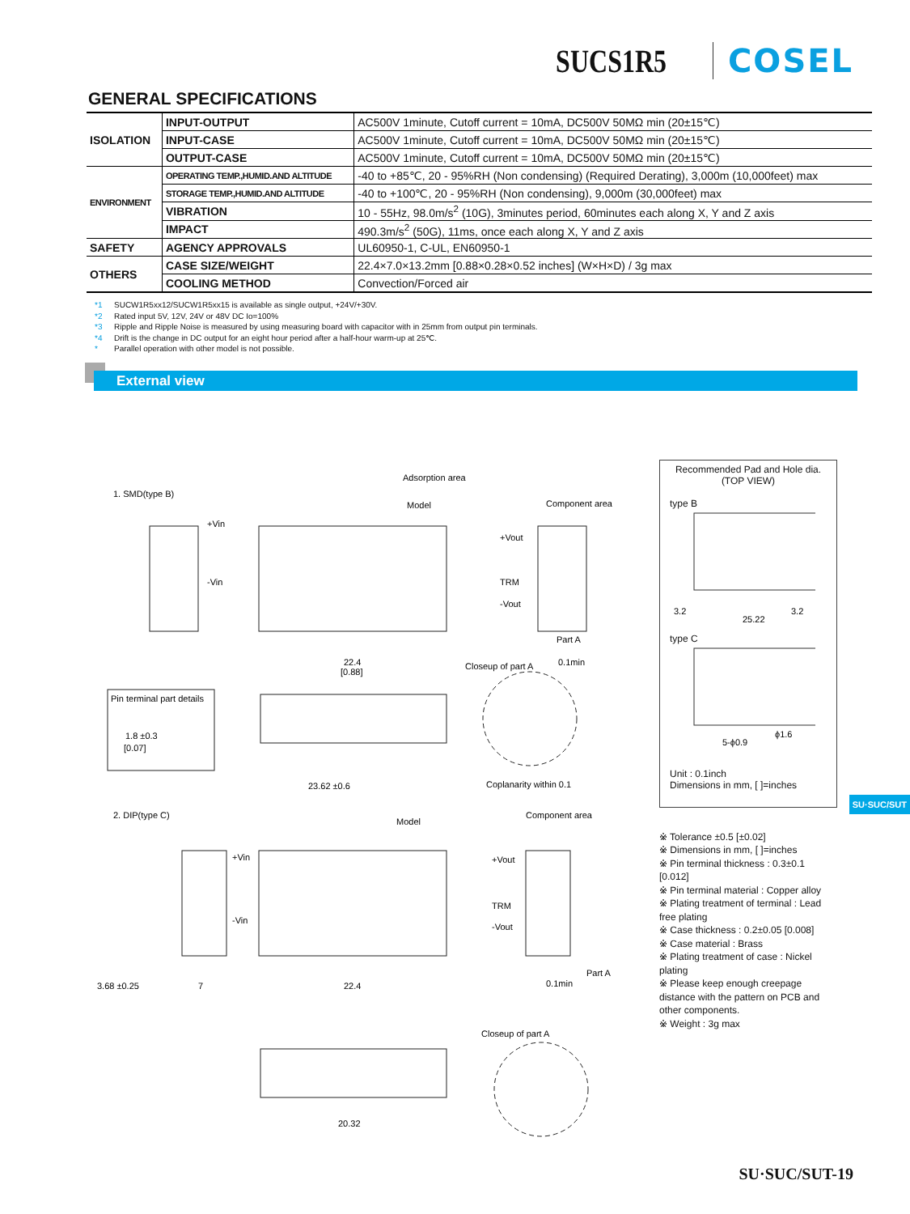SUCS1R5 COSEL
GENERAL SPECIFICATIONS
| ISOLATION | INPUT-OUTPUT | AC500V 1minute, Cutoff current = 10mA, DC500V 50MΩ min (20±15℃) |
| | INPUT-CASE | AC500V 1minute, Cutoff current = 10mA, DC500V 50MΩ min (20±15℃) |
| | OUTPUT-CASE | AC500V 1minute, Cutoff current = 10mA, DC500V 50MΩ min (20±15℃) |
| ENVIRONMENT | OPERATING TEMP.,HUMID.AND ALTITUDE | -40 to +85℃, 20 - 95%RH (Non condensing) (Required Derating), 3,000m (10,000feet) max |
| | STORAGE TEMP.,HUMID.AND ALTITUDE | -40 to +100℃, 20 - 95%RH (Non condensing), 9,000m (30,000feet) max |
| | VIBRATION | 10 - 55Hz, 98.0m/s<sup>2</sup> (10G), 3minutes period, 60minutes each along X, Y and Z axis |
| | IMPACT | 490.3m/s<sup>2</sup> (50G), 11ms, once each along X, Y and Z axis |
| SAFETY | AGENCY APPROVALS | UL60950-1, C-UL, EN60950-1 |
| OTHERS | CASE SIZE/WEIGHT | 22.4×7.0×13.2mm [0.88×0.28×0.52 inches] (W×H×D) / 3g max |
| | COOLING METHOD | Convection/Forced air |
*1 SUCW1R5xx12/SUCW1R5xx15 is available as single output, +24V/+30V.
*2 Rated input 5V, 12V, 24V or 48V DC Io=100%
*3 Ripple and Ripple Noise is measured by using measuring board with capacitor with in 25mm from output pin terminals.
*4 Drift is the change in DC output for an eight hour period after a half-hour warm-up at 25℃.
* Parallel operation with other model is not possible.
External view
1. SMD(type B)
Adsorption area
Model
Component area
+Vin
-Vin
+Vout
TRM
-Vout
Part A
22.4
[0.88]
Closeup of part A
0.1min
Pin terminal part details
1.8 ±0.3
[0.07]
23.62 ±0.6
Coplanarity within 0.1
2. DIP(type C)
Model
Component area
+Vin
-Vin
+Vout
TRM
-Vout
3.68 ±0.25
7
22.4
0.1min
Part A
Closeup of part A
20.32
Recommended Pad and Hole dia.
(TOP VIEW)
type B
3.2
25.22
3.2
type C
5-ϕ0.9
ϕ1.6
Unit : 0.1inch
Dimensions in mm, [ ]=inches
※ Tolerance ±0.5 [±0.02]
※ Dimensions in mm, [ ]=inches
※ Pin terminal thickness : 0.3±0.1 [0.012]
※ Pin terminal material : Copper alloy
※ Plating treatment of terminal : Lead free plating
※ Case thickness : 0.2±0.05 [0.008]
※ Case material : Brass
※ Plating treatment of case : Nickel plating
※ Please keep enough creepage distance with the pattern on PCB and other components.
※ Weight : 3g max
SU·SUC/SUT
SU·SUC/SUT-19